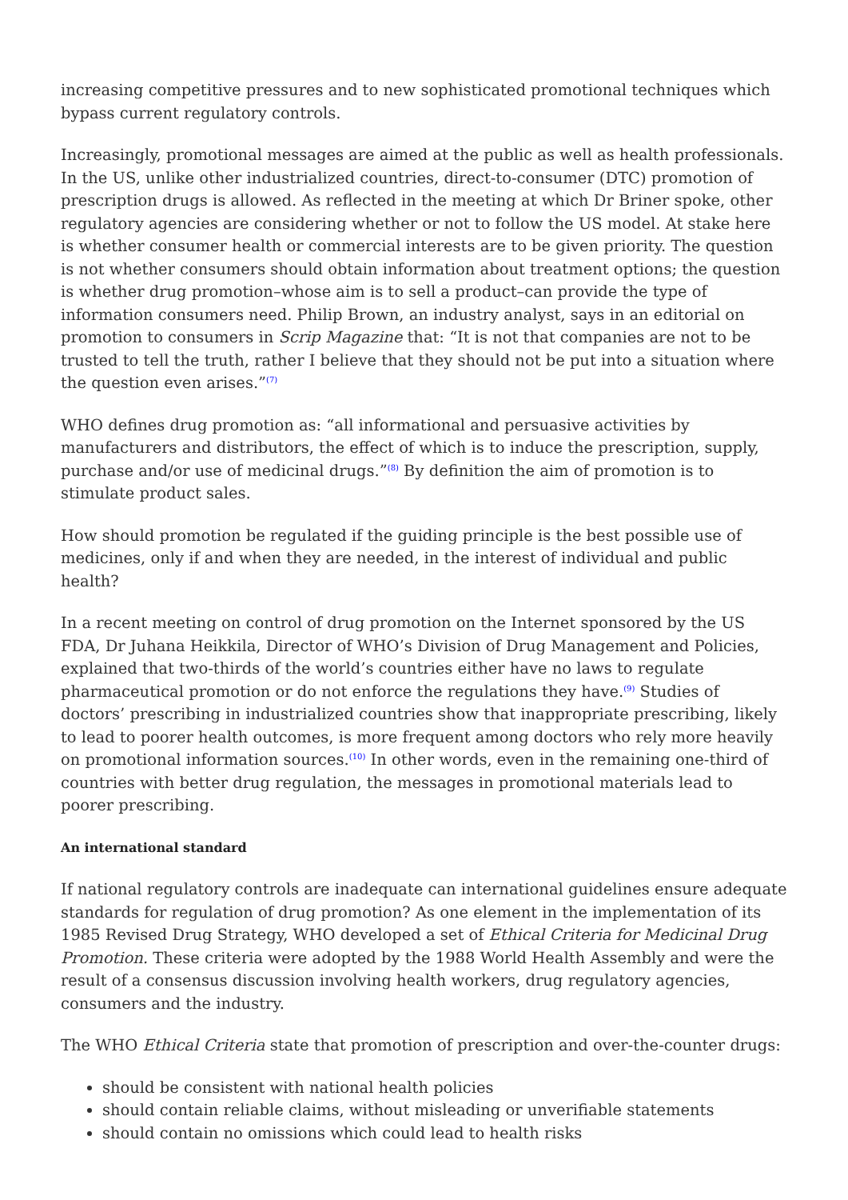increasing competitive pressures and to new sophisticated promotional techniques which bypass current regulatory controls.
Increasingly, promotional messages are aimed at the public as well as health professionals. In the US, unlike other industrialized countries, direct-to-consumer (DTC) promotion of prescription drugs is allowed. As reflected in the meeting at which Dr Briner spoke, other regulatory agencies are considering whether or not to follow the US model. At stake here is whether consumer health or commercial interests are to be given priority. The question is not whether consumers should obtain information about treatment options; the question is whether drug promotion–whose aim is to sell a product–can provide the type of information consumers need. Philip Brown, an industry analyst, says in an editorial on promotion to consumers in Scrip Magazine that: “It is not that companies are not to be trusted to tell the truth, rather I believe that they should not be put into a situation where the question even arises.”<sup>(7)</sup>
WHO defines drug promotion as: “all informational and persuasive activities by manufacturers and distributors, the effect of which is to induce the prescription, supply, purchase and/or use of medicinal drugs.”<sup>(8)</sup> By definition the aim of promotion is to stimulate product sales.
How should promotion be regulated if the guiding principle is the best possible use of medicines, only if and when they are needed, in the interest of individual and public health?
In a recent meeting on control of drug promotion on the Internet sponsored by the US FDA, Dr Juhana Heikkila, Director of WHO’s Division of Drug Management and Policies, explained that two-thirds of the world’s countries either have no laws to regulate pharmaceutical promotion or do not enforce the regulations they have.<sup>(9)</sup> Studies of doctors’ prescribing in industrialized countries show that inappropriate prescribing, likely to lead to poorer health outcomes, is more frequent among doctors who rely more heavily on promotional information sources.<sup>(10)</sup> In other words, even in the remaining one-third of countries with better drug regulation, the messages in promotional materials lead to poorer prescribing.
An international standard
If national regulatory controls are inadequate can international guidelines ensure adequate standards for regulation of drug promotion? As one element in the implementation of its 1985 Revised Drug Strategy, WHO developed a set of Ethical Criteria for Medicinal Drug Promotion. These criteria were adopted by the 1988 World Health Assembly and were the result of a consensus discussion involving health workers, drug regulatory agencies, consumers and the industry.
The WHO Ethical Criteria state that promotion of prescription and over-the-counter drugs:
should be consistent with national health policies
should contain reliable claims, without misleading or unverifiable statements
should contain no omissions which could lead to health risks